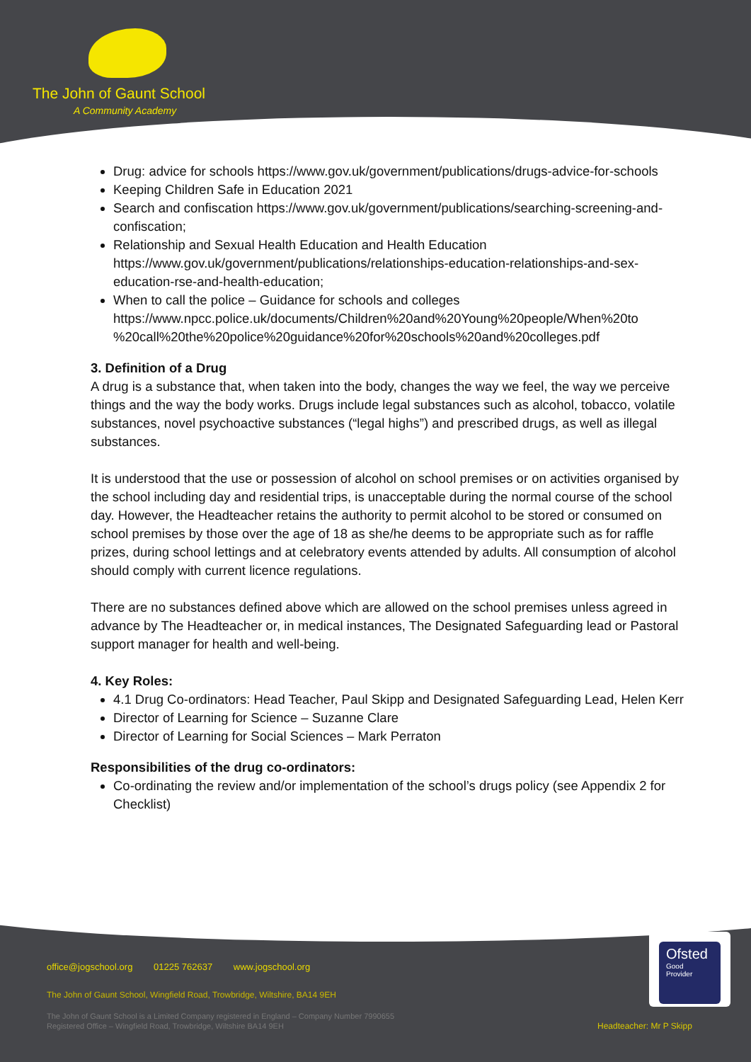The John of Gaunt School
A Community Academy
Drug: advice for schools https://www.gov.uk/government/publications/drugs-advice-for-schools
Keeping Children Safe in Education 2021
Search and confiscation https://www.gov.uk/government/publications/searching-screening-and-confiscation;
Relationship and Sexual Health Education and Health Education https://www.gov.uk/government/publications/relationships-education-relationships-and-sex-education-rse-and-health-education;
When to call the police – Guidance for schools and colleges https://www.npcc.police.uk/documents/Children%20and%20Young%20people/When%20to %20call%20the%20police%20guidance%20for%20schools%20and%20colleges.pdf
3. Definition of a Drug
A drug is a substance that, when taken into the body, changes the way we feel, the way we perceive things and the way the body works. Drugs include legal substances such as alcohol, tobacco, volatile substances, novel psychoactive substances (“legal highs”) and prescribed drugs, as well as illegal substances.
It is understood that the use or possession of alcohol on school premises or on activities organised by the school including day and residential trips, is unacceptable during the normal course of the school day. However, the Headteacher retains the authority to permit alcohol to be stored or consumed on school premises by those over the age of 18 as she/he deems to be appropriate such as for raffle prizes, during school lettings and at celebratory events attended by adults. All consumption of alcohol should comply with current licence regulations.
There are no substances defined above which are allowed on the school premises unless agreed in advance by The Headteacher or, in medical instances, The Designated Safeguarding lead or Pastoral support manager for health and well-being.
4. Key Roles:
4.1 Drug Co-ordinators: Head Teacher, Paul Skipp and Designated Safeguarding Lead, Helen Kerr
Director of Learning for Science – Suzanne Clare
Director of Learning for Social Sciences – Mark Perraton
Responsibilities of the drug co-ordinators:
Co-ordinating the review and/or implementation of the school’s drugs policy (see Appendix 2 for Checklist)
office@jogschool.org 01225 762637 www.jogschool.org
The John of Gaunt School, Wingfield Road, Trowbridge, Wiltshire, BA14 9EH
The John of Gaunt School is a Limited Company registered in England – Company Number 7990655
Registered Office – Wingfield Road, Trowbridge, Wiltshire BA14 9EH
Ofsted
Good
Provider
Headteacher: Mr P Skipp